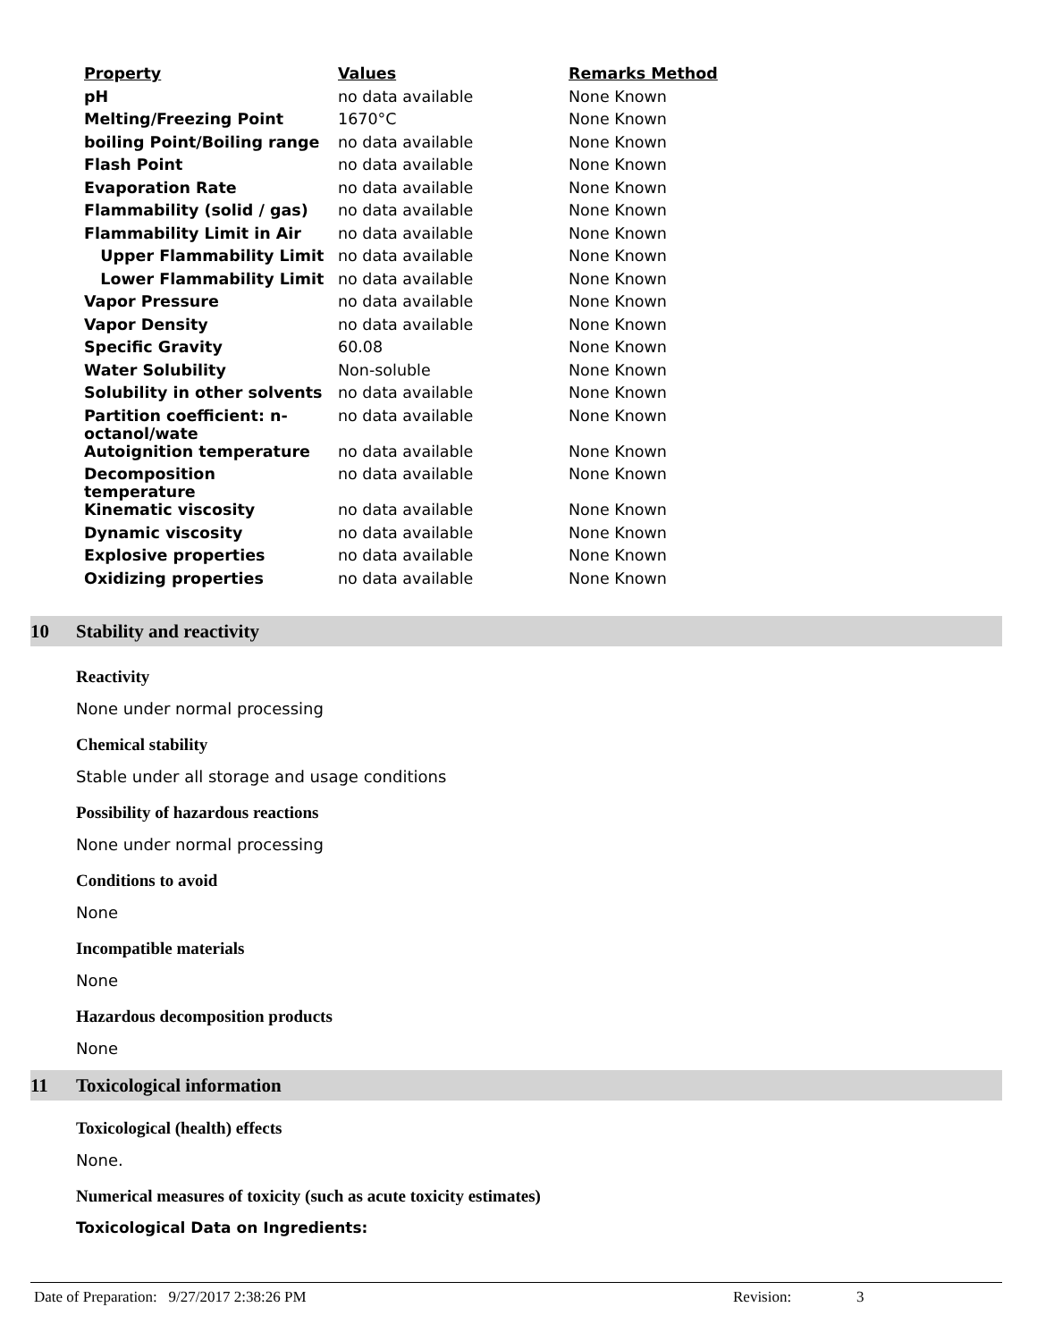| Property | Values | Remarks Method |
| --- | --- | --- |
| pH | no data available | None Known |
| Melting/Freezing Point | 1670°C | None Known |
| boiling Point/Boiling range | no data available | None Known |
| Flash Point | no data available | None Known |
| Evaporation Rate | no data available | None Known |
| Flammability (solid / gas) | no data available | None Known |
| Flammability Limit in Air | no data available | None Known |
| Upper Flammability Limit | no data available | None Known |
| Lower Flammability Limit | no data available | None Known |
| Vapor Pressure | no data available | None Known |
| Vapor Density | no data available | None Known |
| Specific Gravity | 60.08 | None Known |
| Water Solubility | Non-soluble | None Known |
| Solubility in other solvents | no data available | None Known |
| Partition coefficient: n- octanol/wate | no data available | None Known |
| Autoignition temperature | no data available | None Known |
| Decomposition temperature | no data available | None Known |
| Kinematic viscosity | no data available | None Known |
| Dynamic viscosity | no data available | None Known |
| Explosive properties | no data available | None Known |
| Oxidizing properties | no data available | None Known |
10 Stability and reactivity
Reactivity
None under normal processing
Chemical stability
Stable under all storage and usage conditions
Possibility of hazardous reactions
None under normal processing
Conditions to avoid
None
Incompatible materials
None
Hazardous decomposition products
None
11 Toxicological information
Toxicological (health) effects
None.
Numerical measures of toxicity (such as acute toxicity estimates)
Toxicological Data on Ingredients:
Date of Preparation: 9/27/2017 2:38:26 PM Revision: 3